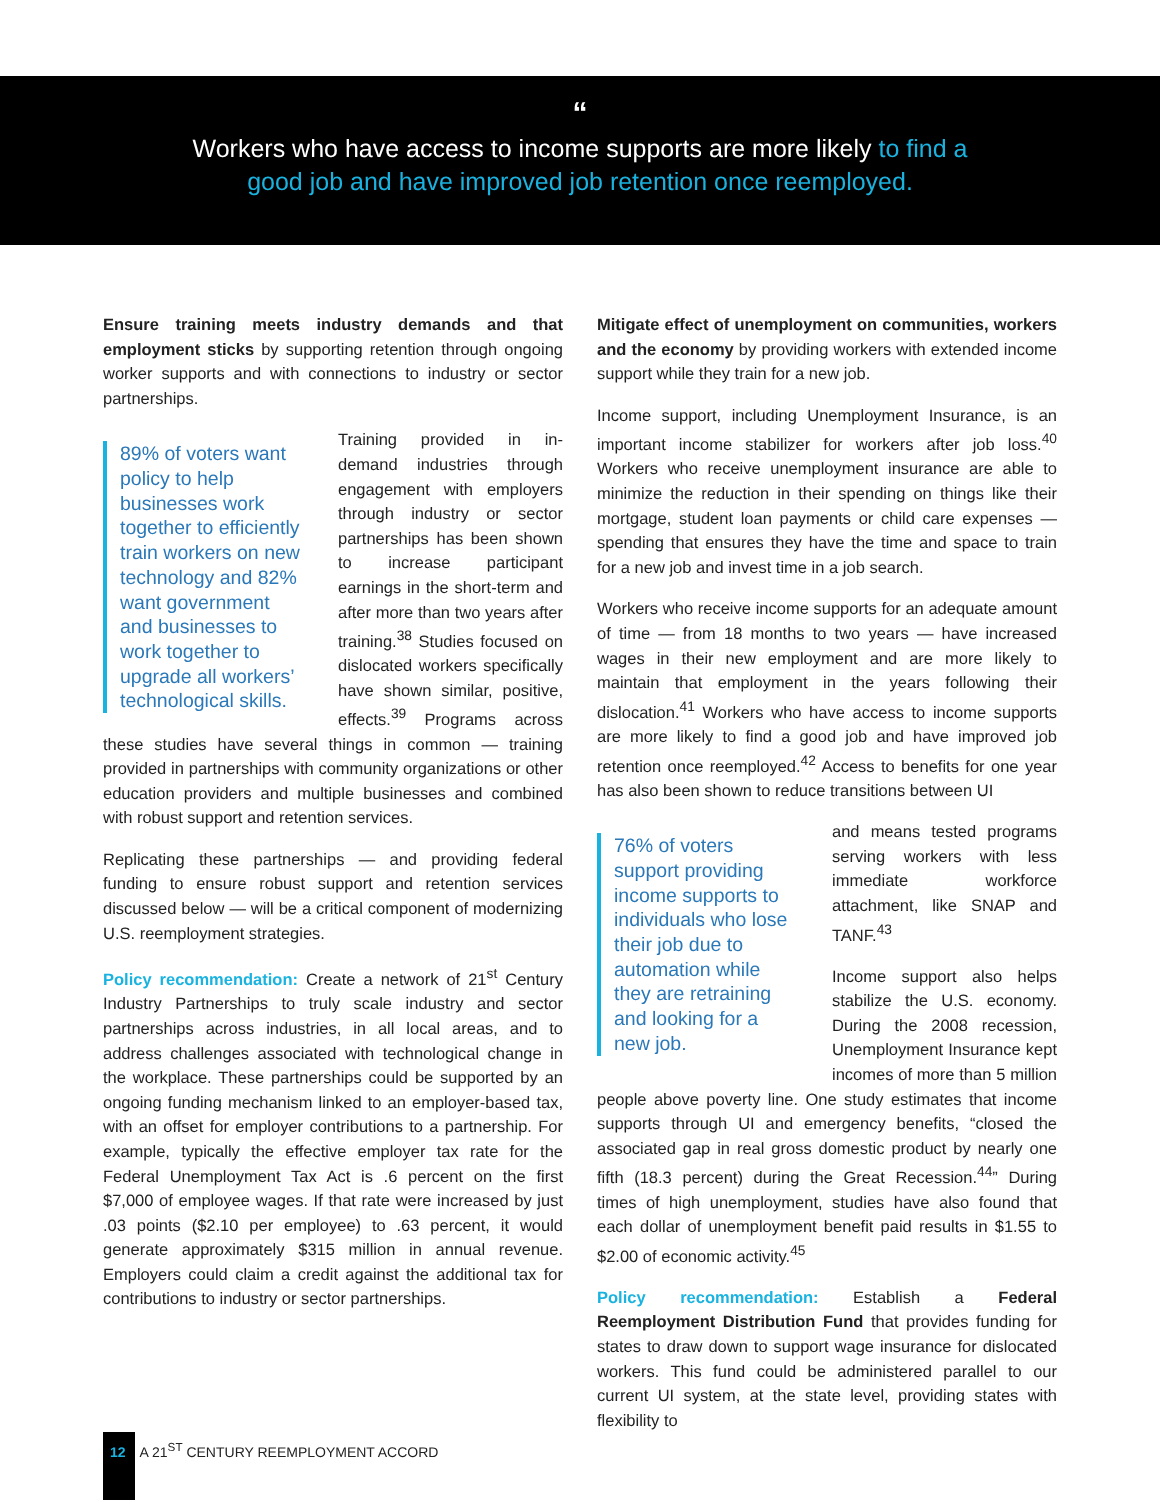“
Workers who have access to income supports are more likely to find a
good job and have improved job retention once reemployed.
Ensure training meets industry demands and that employment sticks by supporting retention through ongoing worker supports and with connections to industry or sector partnerships.
89% of voters want policy to help businesses work together to efficiently train workers on new technology and 82% want government and businesses to work together to upgrade all workers’ technological skills.
Training provided in in-demand industries through engagement with employers through industry or sector partnerships has been shown to increase participant earnings in the short-term and after more than two years after training.<sup>38</sup> Studies focused on dislocated workers specifically have shown similar, positive, effects.<sup>39</sup> Programs across these studies have several things in common — training provided in partnerships with community organizations or other education providers and multiple businesses and combined with robust support and retention services.
Replicating these partnerships — and providing federal funding to ensure robust support and retention services discussed below — will be a critical component of modernizing U.S. reemployment strategies.
Policy recommendation: Create a network of 21<sup>st</sup> Century Industry Partnerships to truly scale industry and sector partnerships across industries, in all local areas, and to address challenges associated with technological change in the workplace. These partnerships could be supported by an ongoing funding mechanism linked to an employer-based tax, with an offset for employer contributions to a partnership. For example, typically the effective employer tax rate for the Federal Unemployment Tax Act is .6 percent on the first $7,000 of employee wages. If that rate were increased by just .03 points ($2.10 per employee) to .63 percent, it would generate approximately $315 million in annual revenue. Employers could claim a credit against the additional tax for contributions to industry or sector partnerships.
Mitigate effect of unemployment on communities, workers and the economy by providing workers with extended income support while they train for a new job.
Income support, including Unemployment Insurance, is an important income stabilizer for workers after job loss.<sup>40</sup> Workers who receive unemployment insurance are able to minimize the reduction in their spending on things like their mortgage, student loan payments or child care expenses — spending that ensures they have the time and space to train for a new job and invest time in a job search.
Workers who receive income supports for an adequate amount of time — from 18 months to two years — have increased wages in their new employment and are more likely to maintain that employment in the years following their dislocation.<sup>41</sup> Workers who have access to income supports are more likely to find a good job and have improved job retention once reemployed.<sup>42</sup> Access to benefits for one year has also been shown to reduce transitions between UI
76% of voters support providing income supports to individuals who lose their job due to automation while they are retraining and looking for a new job.
and means tested programs serving workers with less immediate workforce attachment, like SNAP and TANF.<sup>43</sup>
Income support also helps stabilize the U.S. economy. During the 2008 recession, Unemployment Insurance kept incomes of more than 5 million people above poverty line. One study estimates that income supports through UI and emergency benefits, “closed the associated gap in real gross domestic product by nearly one fifth (18.3 percent) during the Great Recession.<sup>44</sup>” During times of high unemployment, studies have also found that each dollar of unemployment benefit paid results in $1.55 to $2.00 of economic activity.<sup>45</sup>
Policy recommendation: Establish a Federal Reemployment Distribution Fund that provides funding for states to draw down to support wage insurance for dislocated workers. This fund could be administered parallel to our current UI system, at the state level, providing states with flexibility to
12 A 21<sup>ST</sup> CENTURY REEMPLOYMENT ACCORD